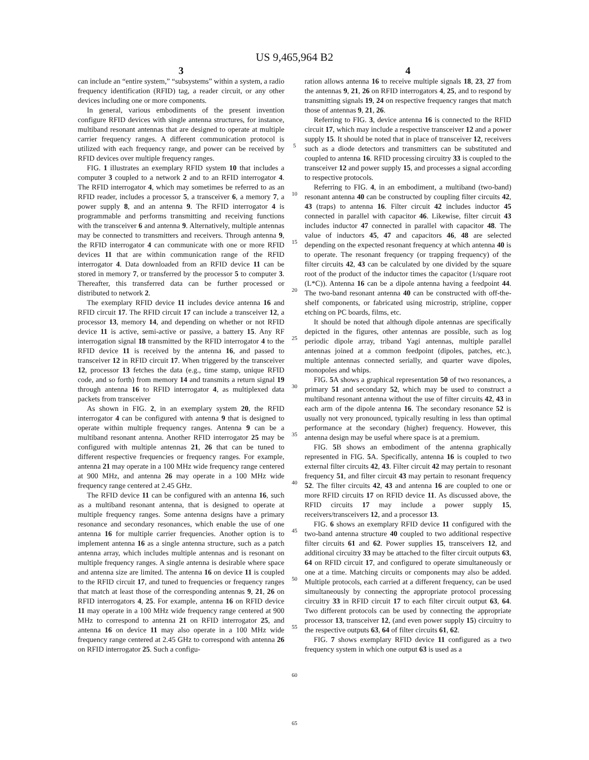US 9,465,964 B2
3
can include an “entire system,” “subsystems” within a system, a radio frequency identification (RFID) tag, a reader circuit, or any other devices including one or more components.
In general, various embodiments of the present invention configure RFID devices with single antenna structures, for instance, multiband resonant antennas that are designed to operate at multiple carrier frequency ranges. A different communication protocol is utilized with each frequency range, and power can be received by RFID devices over multiple frequency ranges.
FIG. 1 illustrates an exemplary RFID system 10 that includes a computer 3 coupled to a network 2 and to an RFID interrogator 4. The RFID interrogator 4, which may sometimes be referred to as an RFID reader, includes a processor 5, a transceiver 6, a memory 7, a power supply 8, and an antenna 9. The RFID interrogator 4 is programmable and performs transmitting and receiving functions with the transceiver 6 and antenna 9. Alternatively, multiple antennas may be connected to transmitters and receivers. Through antenna 9, the RFID interrogator 4 can communicate with one or more RFID devices 11 that are within communication range of the RFID interrogator 4. Data downloaded from an RFID device 11 can be stored in memory 7, or transferred by the processor 5 to computer 3. Thereafter, this transferred data can be further processed or distributed to network 2.
The exemplary RFID device 11 includes device antenna 16 and RFID circuit 17. The RFID circuit 17 can include a transceiver 12, a processor 13, memory 14, and depending on whether or not RFID device 11 is active, semi-active or passive, a battery 15. Any RF interrogation signal 18 transmitted by the RFID interrogator 4 to the RFID device 11 is received by the antenna 16, and passed to transceiver 12 in RFID circuit 17. When triggered by the transceiver 12, processor 13 fetches the data (e.g., time stamp, unique RFID code, and so forth) from memory 14 and transmits a return signal 19 through antenna 16 to RFID interrogator 4, as multiplexed data packets from transceiver
As shown in FIG. 2, in an exemplary system 20, the RFID interrogator 4 can be configured with antenna 9 that is designed to operate within multiple frequency ranges. Antenna 9 can be a multiband resonant antenna. Another RFID interrogator 25 may be configured with multiple antennas 21, 26 that can be tuned to different respective frequencies or frequency ranges. For example, antenna 21 may operate in a 100 MHz wide frequency range centered at 900 MHz, and antenna 26 may operate in a 100 MHz wide frequency range centered at 2.45 GHz.
The RFID device 11 can be configured with an antenna 16, such as a multiband resonant antenna, that is designed to operate at multiple frequency ranges. Some antenna designs have a primary resonance and secondary resonances, which enable the use of one antenna 16 for multiple carrier frequencies. Another option is to implement antenna 16 as a single antenna structure, such as a patch antenna array, which includes multiple antennas and is resonant on multiple frequency ranges. A single antenna is desirable where space and antenna size are limited. The antenna 16 on device 11 is coupled to the RFID circuit 17, and tuned to frequencies or frequency ranges that match at least those of the corresponding antennas 9, 21, 26 on RFID interrogators 4, 25. For example, antenna 16 on RFID device 11 may operate in a 100 MHz wide frequency range centered at 900 MHz to correspond to antenna 21 on RFID interrogator 25, and antenna 16 on device 11 may also operate in a 100 MHz wide frequency range centered at 2.45 GHz to correspond with antenna 26 on RFID interrogator 25. Such a configu-
5
10
15
20
25
30
35
40
45
50
55
60
65
4
ration allows antenna 16 to receive multiple signals 18, 23, 27 from the antennas 9, 21, 26 on RFID interrogators 4, 25, and to respond by transmitting signals 19, 24 on respective frequency ranges that match those of antennas 9, 21, 26.
Referring to FIG. 3, device antenna 16 is connected to the RFID circuit 17, which may include a respective transceiver 12 and a power supply 15. It should be noted that in place of transceiver 12, receivers such as a diode detectors and transmitters can be substituted and coupled to antenna 16. RFID processing circuitry 33 is coupled to the transceiver 12 and power supply 15, and processes a signal according to respective protocols.
Referring to FIG. 4, in an embodiment, a multiband (two-band) resonant antenna 40 can be constructed by coupling filter circuits 42, 43 (traps) to antenna 16. Filter circuit 42 includes inductor 45 connected in parallel with capacitor 46. Likewise, filter circuit 43 includes inductor 47 connected in parallel with capacitor 48. The value of inductors 45, 47 and capacitors 46, 48 are selected depending on the expected resonant frequency at which antenna 40 is to operate. The resonant frequency (or trapping frequency) of the filter circuits 42, 43 can be calculated by one divided by the square root of the product of the inductor times the capacitor (1/square root (L*C)). Antenna 16 can be a dipole antenna having a feedpoint 44. The two-band resonant antenna 40 can be constructed with off-the-shelf components, or fabricated using microstrip, stripline, copper etching on PC boards, films, etc.
It should be noted that although dipole antennas are specifically depicted in the figures, other antennas are possible, such as log periodic dipole array, triband Yagi antennas, multiple parallel antennas joined at a common feedpoint (dipoles, patches, etc.), multiple antennas connected serially, and quarter wave dipoles, monopoles and whips.
FIG. 5 A shows a graphical representation 50 of two resonances, a primary 51 and secondary 52, which may be used to construct a multiband resonant antenna without the use of filter circuits 42, 43 in each arm of the dipole antenna 16. The secondary resonance 52 is usually not very pronounced, typically resulting in less than optimal performance at the secondary (higher) frequency. However, this antenna design may be useful where space is at a premium.
FIG. 5 B shows an embodiment of the antenna graphically represented in FIG. 5 A. Specifically, antenna 16 is coupled to two external filter circuits 42, 43. Filter circuit 42 may pertain to resonant frequency 51, and filter circuit 43 may pertain to resonant frequency 52. The filter circuits 42, 43 and antenna 16 are coupled to one or more RFID circuits 17 on RFID device 11. As discussed above, the RFID circuits 17 may include a power supply 15, receivers/transceivers 12, and a processor 13.
FIG. 6 shows an exemplary RFID device 11 configured with the two-band antenna structure 40 coupled to two additional respective filter circuits 61 and 62. Power supplies 15, transceivers 12, and additional circuitry 33 may be attached to the filter circuit outputs 63, 64 on RFID circuit 17, and configured to operate simultaneously or one at a time. Matching circuits or components may also be added. Multiple protocols, each carried at a different frequency, can be used simultaneously by connecting the appropriate protocol processing circuitry 33 in RFID circuit 17 to each filter circuit output 63, 64. Two different protocols can be used by connecting the appropriate processor 13, transceiver 12, (and even power supply 15) circuitry to the respective outputs 63, 64 of filter circuits 61, 62.
FIG. 7 shows exemplary RFID device 11 configured as a two frequency system in which one output 63 is used as a